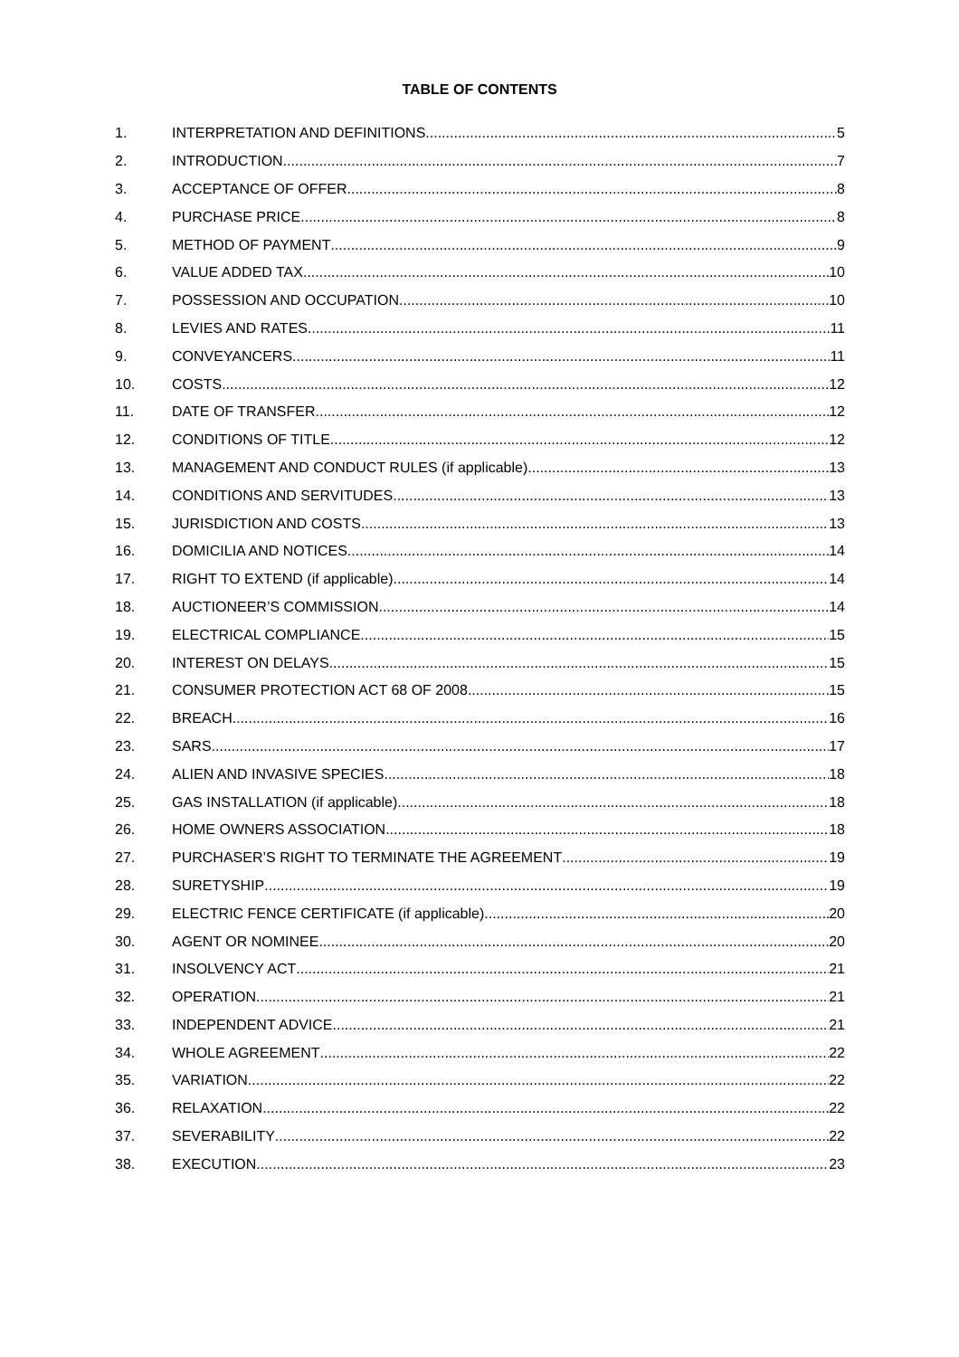TABLE OF CONTENTS
1. INTERPRETATION AND DEFINITIONS 5
2. INTRODUCTION 7
3. ACCEPTANCE OF OFFER 8
4. PURCHASE PRICE 8
5. METHOD OF PAYMENT 9
6. VALUE ADDED TAX 10
7. POSSESSION AND OCCUPATION 10
8. LEVIES AND RATES 11
9. CONVEYANCERS 11
10. COSTS 12
11. DATE OF TRANSFER 12
12. CONDITIONS OF TITLE 12
13. MANAGEMENT AND CONDUCT RULES (if applicable) 13
14. CONDITIONS AND SERVITUDES 13
15. JURISDICTION AND COSTS 13
16. DOMICILIA AND NOTICES 14
17. RIGHT TO EXTEND (if applicable) 14
18. AUCTIONEER’S COMMISSION 14
19. ELECTRICAL COMPLIANCE 15
20. INTEREST ON DELAYS 15
21. CONSUMER PROTECTION ACT 68 OF 2008 15
22. BREACH 16
23. SARS 17
24. ALIEN AND INVASIVE SPECIES 18
25. GAS INSTALLATION (if applicable) 18
26. HOME OWNERS ASSOCIATION 18
27. PURCHASER’S RIGHT TO TERMINATE THE AGREEMENT 19
28. SURETYSHIP 19
29. ELECTRIC FENCE CERTIFICATE (if applicable) 20
30. AGENT OR NOMINEE 20
31. INSOLVENCY ACT 21
32. OPERATION 21
33. INDEPENDENT ADVICE 21
34. WHOLE AGREEMENT 22
35. VARIATION 22
36. RELAXATION 22
37. SEVERABILITY 22
38. EXECUTION 23